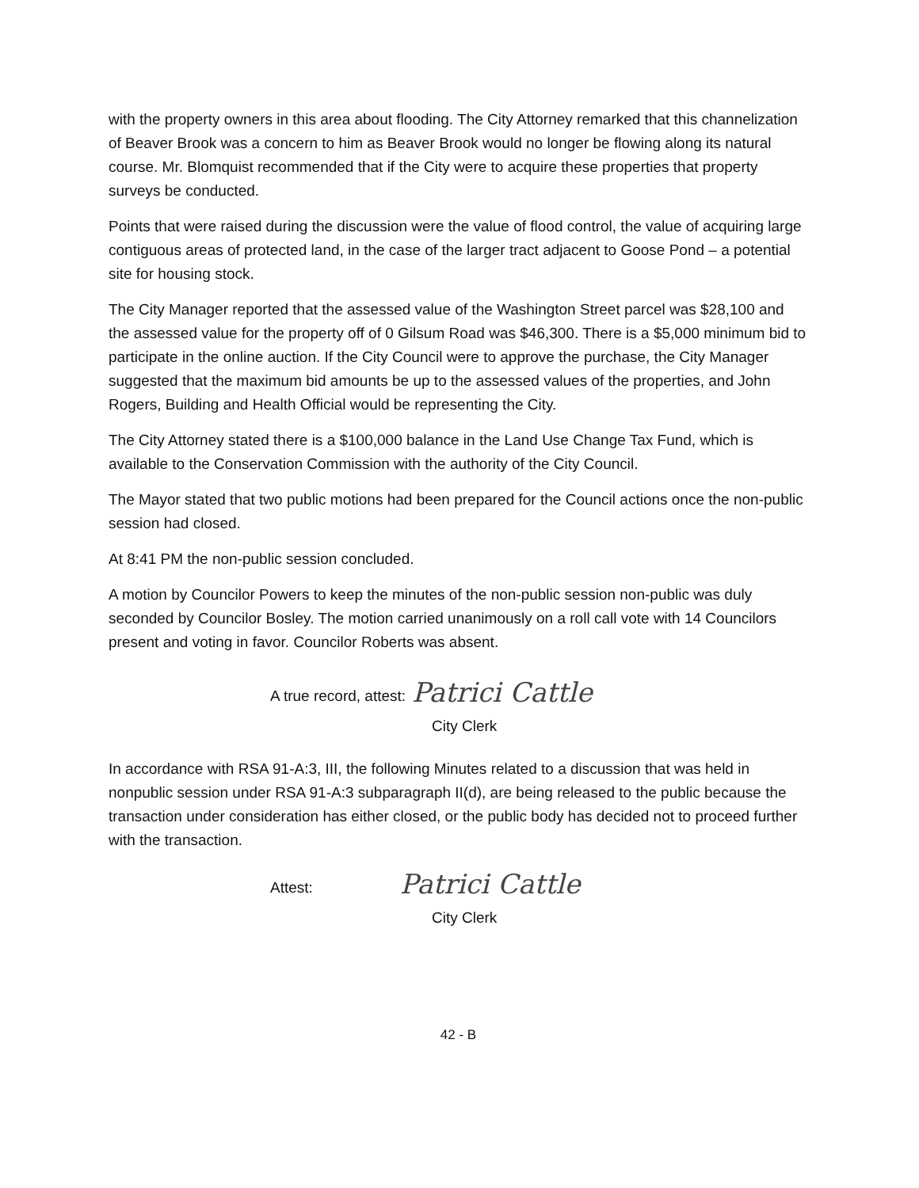with the property owners in this area about flooding. The City Attorney remarked that this channelization of Beaver Brook was a concern to him as Beaver Brook would no longer be flowing along its natural course. Mr. Blomquist recommended that if the City were to acquire these properties that property surveys be conducted.
Points that were raised during the discussion were the value of flood control, the value of acquiring large contiguous areas of protected land, in the case of the larger tract adjacent to Goose Pond – a potential site for housing stock.
The City Manager reported that the assessed value of the Washington Street parcel was $28,100 and the assessed value for the property off of 0 Gilsum Road was $46,300. There is a $5,000 minimum bid to participate in the online auction. If the City Council were to approve the purchase, the City Manager suggested that the maximum bid amounts be up to the assessed values of the properties, and John Rogers, Building and Health Official would be representing the City.
The City Attorney stated there is a $100,000 balance in the Land Use Change Tax Fund, which is available to the Conservation Commission with the authority of the City Council.
The Mayor stated that two public motions had been prepared for the Council actions once the non-public session had closed.
At 8:41 PM the non-public session concluded.
A motion by Councilor Powers to keep the minutes of the non-public session non-public was duly seconded by Councilor Bosley. The motion carried unanimously on a roll call vote with 14 Councilors present and voting in favor. Councilor Roberts was absent.
A true record, attest: Patrici Cattle
City Clerk
In accordance with RSA 91-A:3, III, the following Minutes related to a discussion that was held in nonpublic session under RSA 91-A:3 subparagraph II(d), are being released to the public because the transaction under consideration has either closed, or the public body has decided not to proceed further with the transaction.
Attest: Patrici Cattle
City Clerk
42 - B